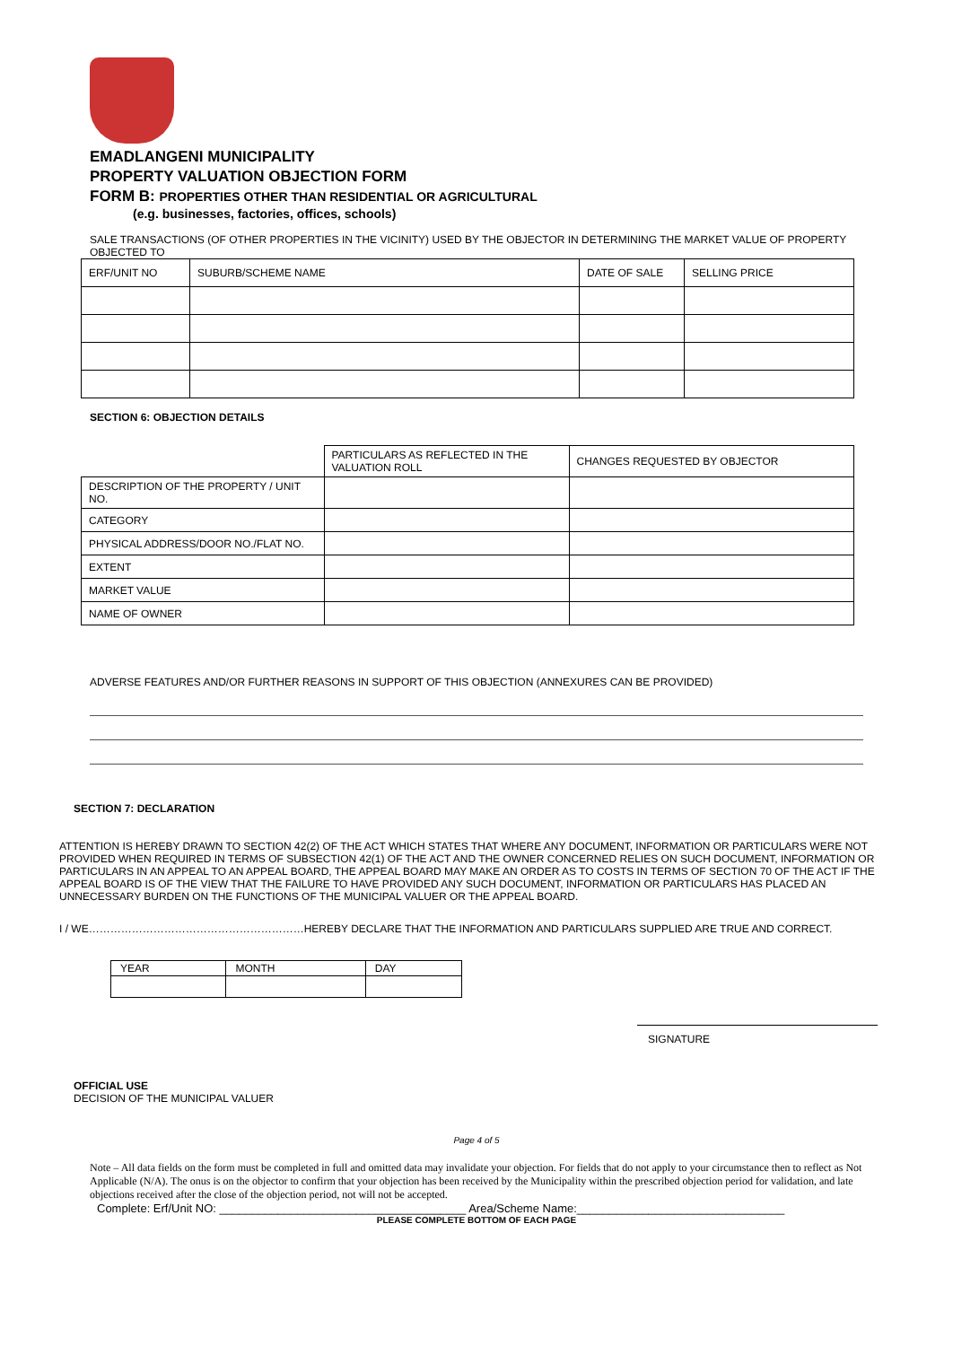EMADLANGENI MUNICIPALITY
PROPERTY VALUATION OBJECTION FORM
FORM B: PROPERTIES OTHER THAN RESIDENTIAL OR AGRICULTURAL
(e.g. businesses, factories, offices, schools)
SALE TRANSACTIONS (OF OTHER PROPERTIES IN THE VICINITY) USED BY THE OBJECTOR IN DETERMINING THE MARKET VALUE OF PROPERTY OBJECTED TO
| ERF/UNIT NO | SUBURB/SCHEME NAME | DATE OF SALE | SELLING PRICE |
| --- | --- | --- | --- |
SECTION 6: OBJECTION DETAILS
| | PARTICULARS AS REFLECTED IN THE VALUATION ROLL | CHANGES REQUESTED BY OBJECTOR |
| --- | --- | --- |
| DESCRIPTION OF THE PROPERTY / UNIT NO. | | |
| CATEGORY | | |
| PHYSICAL ADDRESS/DOOR NO./FLAT NO. | | |
| EXTENT | | |
| MARKET VALUE | | |
| NAME OF OWNER | | |
ADVERSE FEATURES AND/OR FURTHER REASONS IN SUPPORT OF THIS OBJECTION (ANNEXURES CAN BE PROVIDED)
SECTION 7: DECLARATION
ATTENTION IS HEREBY DRAWN TO SECTION 42(2) OF THE ACT WHICH STATES THAT WHERE ANY DOCUMENT, INFORMATION OR PARTICULARS WERE NOT PROVIDED WHEN REQUIRED IN TERMS OF SUBSECTION 42(1) OF THE ACT AND THE OWNER CONCERNED RELIES ON SUCH DOCUMENT, INFORMATION OR PARTICULARS IN AN APPEAL TO AN APPEAL BOARD, THE APPEAL BOARD MAY MAKE AN ORDER AS TO COSTS IN TERMS OF SECTION 70 OF THE ACT IF THE APPEAL BOARD IS OF THE VIEW THAT THE FAILURE TO HAVE PROVIDED ANY SUCH DOCUMENT, INFORMATION OR PARTICULARS HAS PLACED AN UNNECESSARY BURDEN ON THE FUNCTIONS OF THE MUNICIPAL VALUER OR THE APPEAL BOARD.
I / WE……………………………………………………HEREBY DECLARE THAT THE INFORMATION AND PARTICULARS SUPPLIED ARE TRUE AND CORRECT.
| YEAR | MONTH | DAY |
SIGNATURE
OFFICIAL USE
DECISION OF THE MUNICIPAL VALUER
Page 4 of 5
Note – All data fields on the form must be completed in full and omitted data may invalidate your objection. For fields that do not apply to your circumstance then to reflect as Not Applicable (N/A). The onus is on the objector to confirm that your objection has been received by the Municipality within the prescribed objection period for validation, and late objections received after the close of the objection period, not will not be accepted.
Complete: Erf/Unit NO: ______________________________________ Area/Scheme Name:________________________________
PLEASE COMPLETE BOTTOM OF EACH PAGE